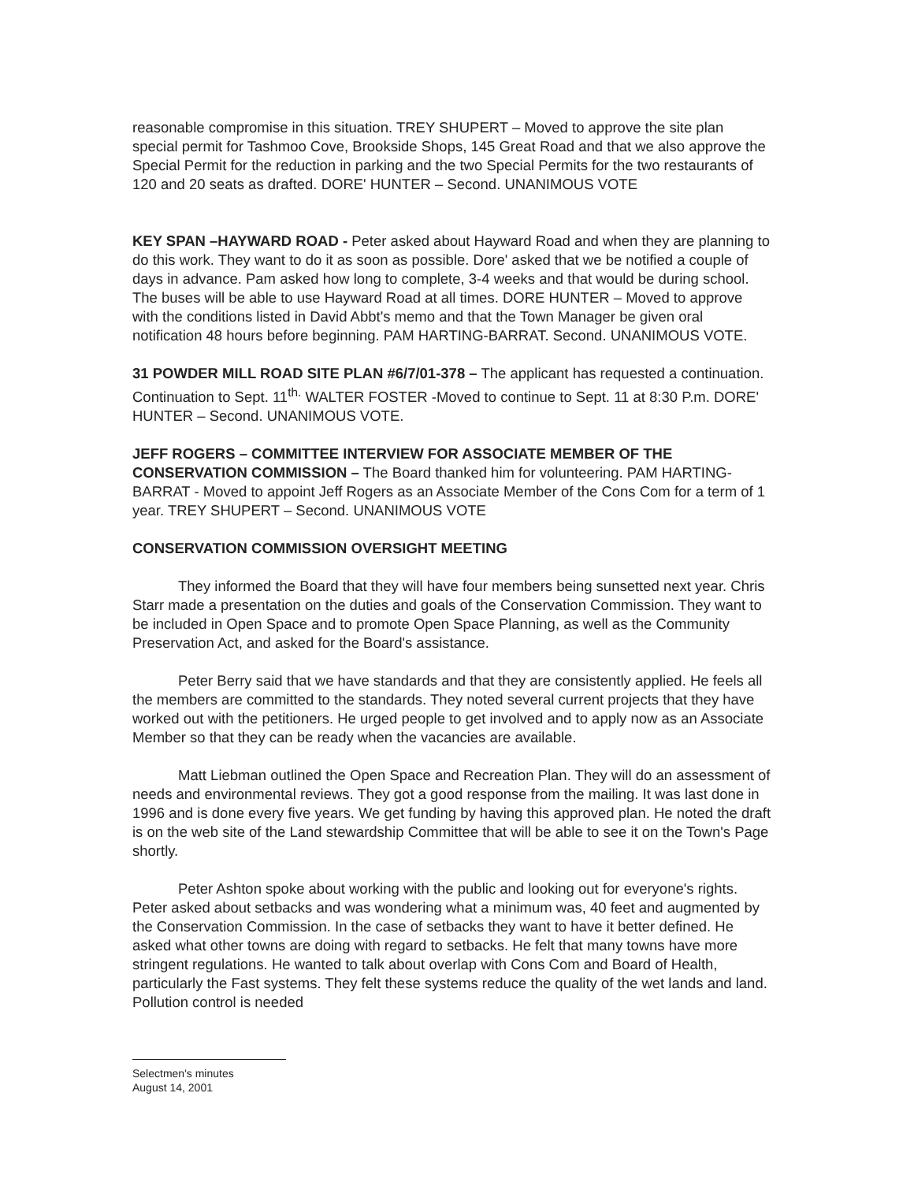reasonable compromise in this situation. TREY SHUPERT – Moved to approve the site plan special permit for Tashmoo Cove, Brookside Shops, 145 Great Road and that we also approve the Special Permit for the reduction in parking and the two Special Permits for the two restaurants of 120 and 20 seats as drafted. DORE' HUNTER – Second. UNANIMOUS VOTE
KEY SPAN –HAYWARD ROAD - Peter asked about Hayward Road and when they are planning to do this work. They want to do it as soon as possible. Dore' asked that we be notified a couple of days in advance. Pam asked how long to complete, 3-4 weeks and that would be during school. The buses will be able to use Hayward Road at all times. DORE HUNTER – Moved to approve with the conditions listed in David Abbt's memo and that the Town Manager be given oral notification 48 hours before beginning. PAM HARTING-BARRAT. Second. UNANIMOUS VOTE.
31 POWDER MILL ROAD SITE PLAN #6/7/01-378 – The applicant has requested a continuation. Continuation to Sept. 11<sup>th.</sup> WALTER FOSTER -Moved to continue to Sept. 11 at 8:30 P.m. DORE' HUNTER – Second. UNANIMOUS VOTE.
JEFF ROGERS – COMMITTEE INTERVIEW FOR ASSOCIATE MEMBER OF THE CONSERVATION COMMISSION – The Board thanked him for volunteering. PAM HARTING-BARRAT - Moved to appoint Jeff Rogers as an Associate Member of the Cons Com for a term of 1 year. TREY SHUPERT – Second. UNANIMOUS VOTE
CONSERVATION COMMISSION OVERSIGHT MEETING
They informed the Board that they will have four members being sunsetted next year. Chris Starr made a presentation on the duties and goals of the Conservation Commission. They want to be included in Open Space and to promote Open Space Planning, as well as the Community Preservation Act, and asked for the Board's assistance.
Peter Berry said that we have standards and that they are consistently applied. He feels all the members are committed to the standards. They noted several current projects that they have worked out with the petitioners. He urged people to get involved and to apply now as an Associate Member so that they can be ready when the vacancies are available.
Matt Liebman outlined the Open Space and Recreation Plan. They will do an assessment of needs and environmental reviews. They got a good response from the mailing. It was last done in 1996 and is done every five years. We get funding by having this approved plan. He noted the draft is on the web site of the Land stewardship Committee that will be able to see it on the Town's Page shortly.
Peter Ashton spoke about working with the public and looking out for everyone's rights. Peter asked about setbacks and was wondering what a minimum was, 40 feet and augmented by the Conservation Commission. In the case of setbacks they want to have it better defined. He asked what other towns are doing with regard to setbacks. He felt that many towns have more stringent regulations. He wanted to talk about overlap with Cons Com and Board of Health, particularly the Fast systems. They felt these systems reduce the quality of the wet lands and land. Pollution control is needed
Selectmen's minutes
August 14, 2001